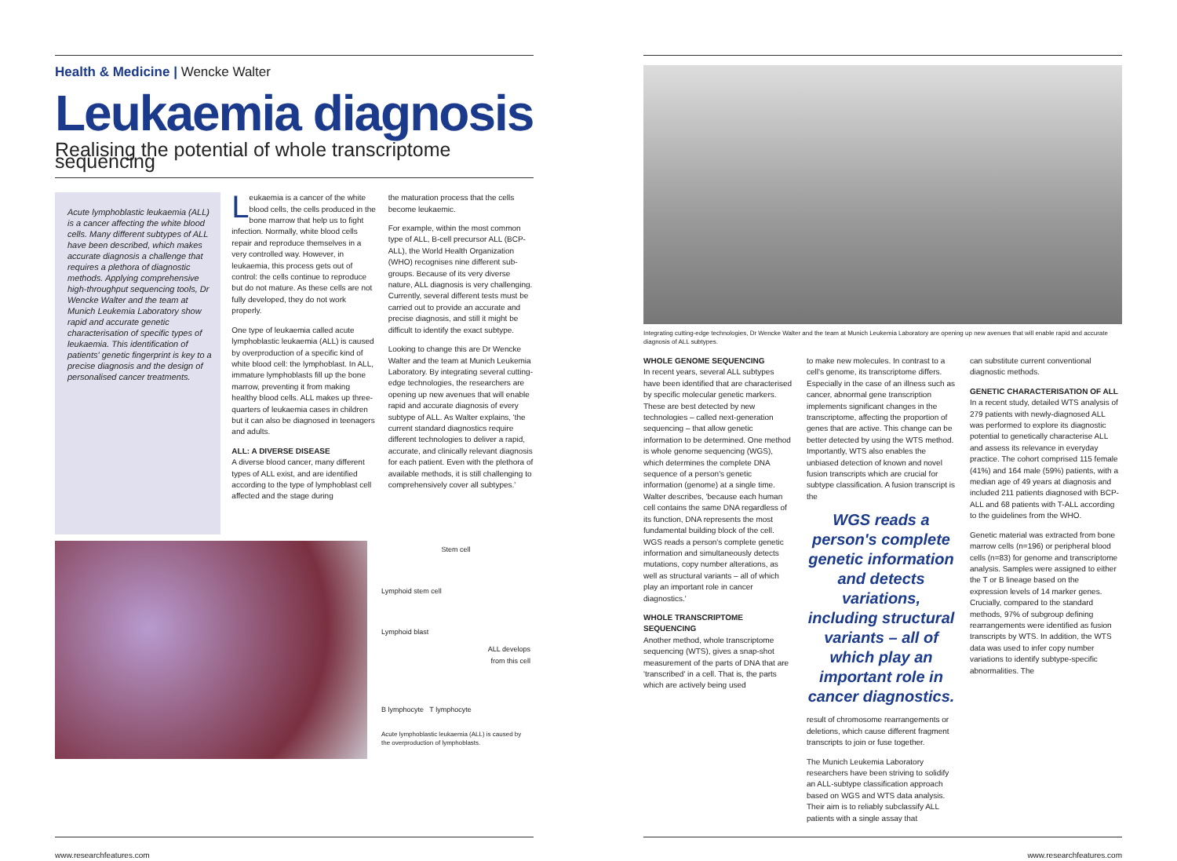Health & Medicine | Wencke Walter
Leukaemia diagnosis
Realising the potential of whole transcriptome sequencing
Acute lymphoblastic leukaemia (ALL) is a cancer affecting the white blood cells. Many different subtypes of ALL have been described, which makes accurate diagnosis a challenge that requires a plethora of diagnostic methods. Applying comprehensive high-throughput sequencing tools, Dr Wencke Walter and the team at Munich Leukemia Laboratory show rapid and accurate genetic characterisation of specific types of leukaemia. This identification of patients' genetic fingerprint is key to a precise diagnosis and the design of personalised cancer treatments.
Leukaemia is a cancer of the white blood cells, the cells produced in the bone marrow that help us to fight infection. Normally, white blood cells repair and reproduce themselves in a very controlled way. However, in leukaemia, this process gets out of control: the cells continue to reproduce but do not mature. As these cells are not fully developed, they do not work properly.
One type of leukaemia called acute lymphoblastic leukaemia (ALL) is caused by overproduction of a specific kind of white blood cell: the lymphoblast. In ALL, immature lymphoblasts fill up the bone marrow, preventing it from making healthy blood cells. ALL makes up three-quarters of leukaemia cases in children but it can also be diagnosed in teenagers and adults.
ALL: A DIVERSE DISEASE
A diverse blood cancer, many different types of ALL exist, and are identified according to the type of lymphoblast cell affected and the stage during
the maturation process that the cells become leukaemic.
For example, within the most common type of ALL, B-cell precursor ALL (BCP-ALL), the World Health Organization (WHO) recognises nine different sub-groups. Because of its very diverse nature, ALL diagnosis is very challenging. Currently, several different tests must be carried out to provide an accurate and precise diagnosis, and still it might be difficult to identify the exact subtype.
Looking to change this are Dr Wencke Walter and the team at Munich Leukemia Laboratory. By integrating several cutting-edge technologies, the researchers are opening up new avenues that will enable rapid and accurate diagnosis of every subtype of ALL. As Walter explains, 'the current standard diagnostics require different technologies to deliver a rapid, accurate, and clinically relevant diagnosis for each patient. Even with the plethora of available methods, it is still challenging to comprehensively cover all subtypes.'
Stem cell
Lymphoid stem cell
Lymphoid blast
ALL develops
from this cell
B lymphocyte T lymphocyte
Acute lymphoblastic leukaemia (ALL) is caused by the overproduction of lymphoblasts.
Integrating cutting-edge technologies, Dr Wencke Walter and the team at Munich Leukemia Laboratory are opening up new avenues that will enable rapid and accurate diagnosis of ALL subtypes.
WHOLE GENOME SEQUENCING
In recent years, several ALL subtypes have been identified that are characterised by specific molecular genetic markers. These are best detected by new technologies – called next-generation sequencing – that allow genetic information to be determined. One method is whole genome sequencing (WGS), which determines the complete DNA sequence of a person's genetic information (genome) at a single time. Walter describes, 'because each human cell contains the same DNA regardless of its function, DNA represents the most fundamental building block of the cell. WGS reads a person's complete genetic information and simultaneously detects mutations, copy number alterations, as well as structural variants – all of which play an important role in cancer diagnostics.'
WHOLE TRANSCRIPTOME SEQUENCING
Another method, whole transcriptome sequencing (WTS), gives a snap-shot measurement of the parts of DNA that are 'transcribed' in a cell. That is, the parts which are actively being used
to make new molecules. In contrast to a cell's genome, its transcriptome differs. Especially in the case of an illness such as cancer, abnormal gene transcription implements significant changes in the transcriptome, affecting the proportion of genes that are active. This change can be better detected by using the WTS method. Importantly, WTS also enables the unbiased detection of known and novel fusion transcripts which are crucial for subtype classification. A fusion transcript is the
WGS reads a person's complete genetic information and detects variations, including structural variants – all of which play an important role in cancer diagnostics.
result of chromosome rearrangements or deletions, which cause different fragment transcripts to join or fuse together.
The Munich Leukemia Laboratory researchers have been striving to solidify an ALL-subtype classification approach based on WGS and WTS data analysis. Their aim is to reliably subclassify ALL patients with a single assay that
can substitute current conventional diagnostic methods.
GENETIC CHARACTERISATION OF ALL
In a recent study, detailed WTS analysis of 279 patients with newly-diagnosed ALL was performed to explore its diagnostic potential to genetically characterise ALL and assess its relevance in everyday practice. The cohort comprised 115 female (41%) and 164 male (59%) patients, with a median age of 49 years at diagnosis and included 211 patients diagnosed with BCP-ALL and 68 patients with T-ALL according to the guidelines from the WHO.
Genetic material was extracted from bone marrow cells (n=196) or peripheral blood cells (n=83) for genome and transcriptome analysis. Samples were assigned to either the T or B lineage based on the expression levels of 14 marker genes. Crucially, compared to the standard methods, 97% of subgroup defining rearrangements were identified as fusion transcripts by WTS. In addition, the WTS data was used to infer copy number variations to identify subtype-specific abnormalities. The
www.researchfeatures.com www.researchfeatures.com